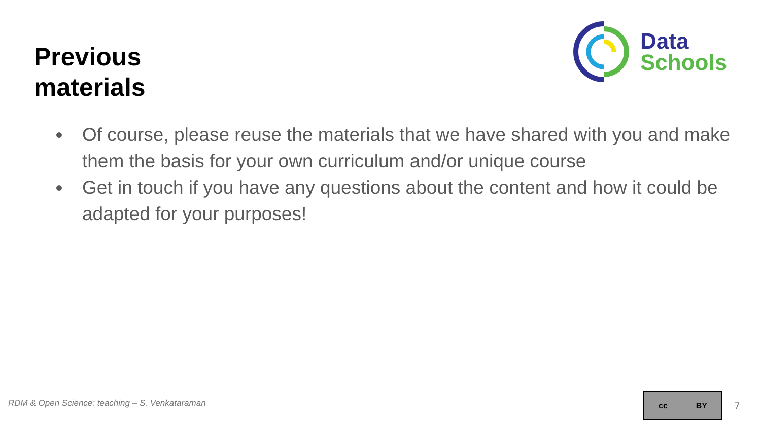Previous
materials
Data
Schools
Of course, please reuse the materials that we have shared with you and make them the basis for your own curriculum and/or unique course
Get in touch if you have any questions about the content and how it could be adapted for your purposes!
RDM & Open Science: teaching – S. Venkataraman
cc BY
7